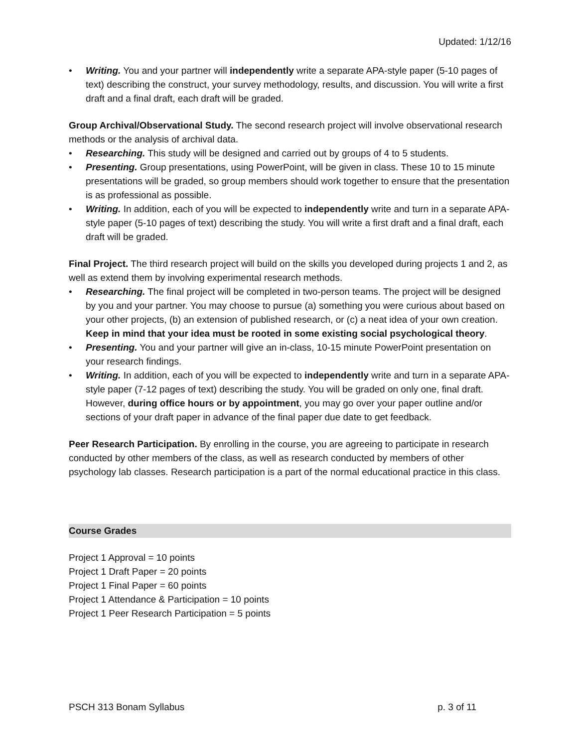Updated: 1/12/16
• Writing. You and your partner will independently write a separate APA-style paper (5-10 pages of text) describing the construct, your survey methodology, results, and discussion. You will write a first draft and a final draft, each draft will be graded.
Group Archival/Observational Study. The second research project will involve observational research methods or the analysis of archival data.
• Researching. This study will be designed and carried out by groups of 4 to 5 students.
• Presenting. Group presentations, using PowerPoint, will be given in class. These 10 to 15 minute presentations will be graded, so group members should work together to ensure that the presentation is as professional as possible.
• Writing. In addition, each of you will be expected to independently write and turn in a separate APA-style paper (5-10 pages of text) describing the study. You will write a first draft and a final draft, each draft will be graded.
Final Project. The third research project will build on the skills you developed during projects 1 and 2, as well as extend them by involving experimental research methods.
• Researching. The final project will be completed in two-person teams. The project will be designed by you and your partner. You may choose to pursue (a) something you were curious about based on your other projects, (b) an extension of published research, or (c) a neat idea of your own creation. Keep in mind that your idea must be rooted in some existing social psychological theory.
• Presenting. You and your partner will give an in-class, 10-15 minute PowerPoint presentation on your research findings.
• Writing. In addition, each of you will be expected to independently write and turn in a separate APA-style paper (7-12 pages of text) describing the study. You will be graded on only one, final draft. However, during office hours or by appointment, you may go over your paper outline and/or sections of your draft paper in advance of the final paper due date to get feedback.
Peer Research Participation. By enrolling in the course, you are agreeing to participate in research conducted by other members of the class, as well as research conducted by members of other psychology lab classes. Research participation is a part of the normal educational practice in this class.
Course Grades
Project 1 Approval = 10 points
Project 1 Draft Paper = 20 points
Project 1 Final Paper = 60 points
Project 1 Attendance & Participation = 10 points
Project 1 Peer Research Participation = 5 points
PSCH 313 Bonam Syllabus p. 3 of 11